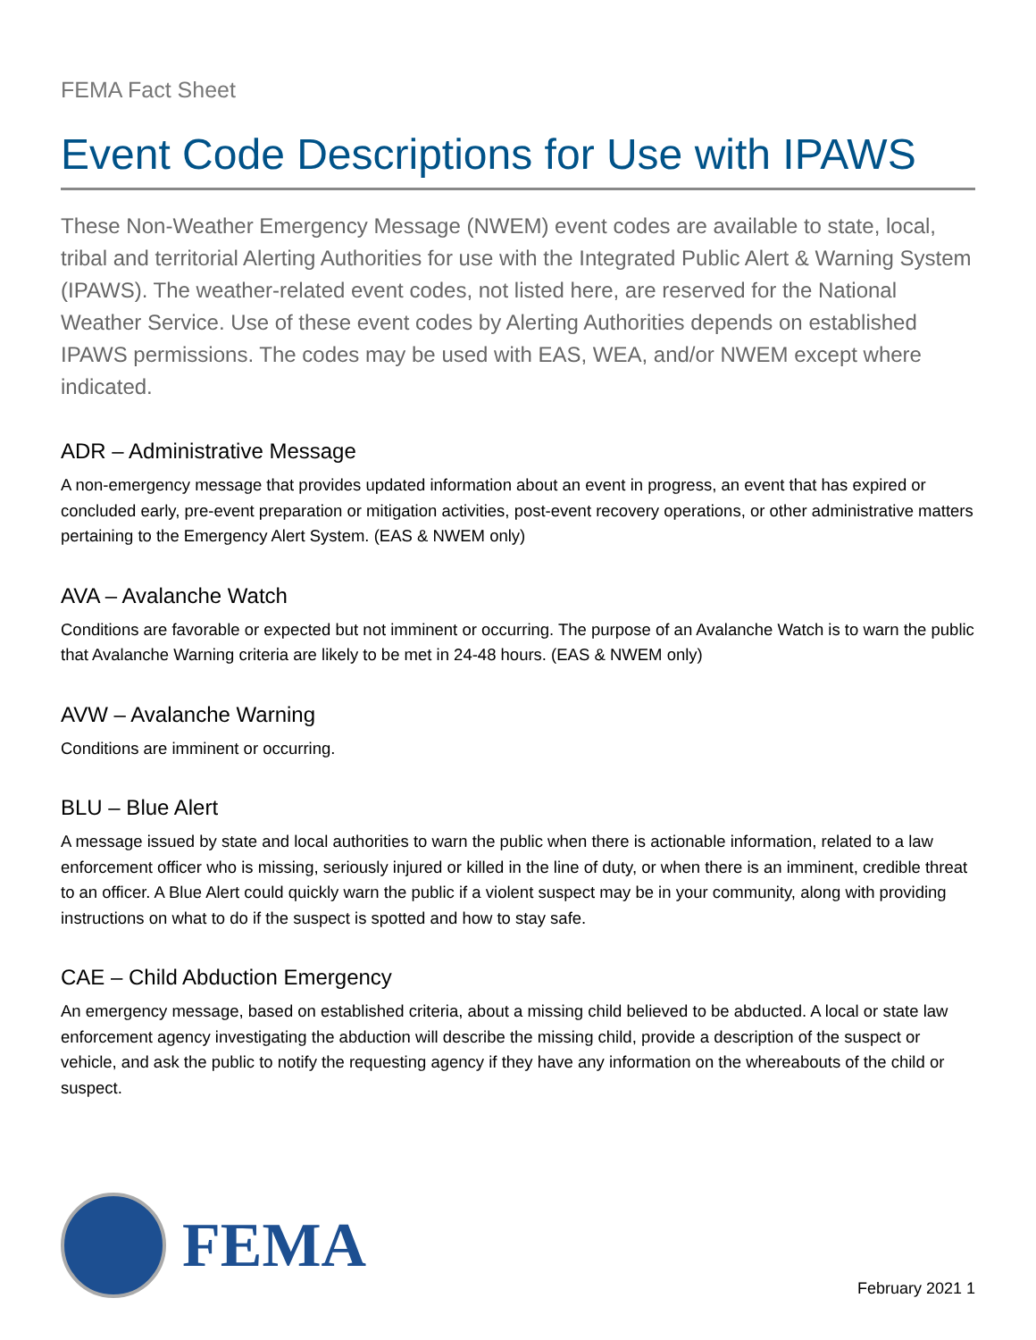FEMA Fact Sheet
Event Code Descriptions for Use with IPAWS
These Non-Weather Emergency Message (NWEM) event codes are available to state, local, tribal and territorial Alerting Authorities for use with the Integrated Public Alert & Warning System (IPAWS). The weather-related event codes, not listed here, are reserved for the National Weather Service. Use of these event codes by Alerting Authorities depends on established IPAWS permissions. The codes may be used with EAS, WEA, and/or NWEM except where indicated.
ADR – Administrative Message
A non-emergency message that provides updated information about an event in progress, an event that has expired or concluded early, pre-event preparation or mitigation activities, post-event recovery operations, or other administrative matters pertaining to the Emergency Alert System. (EAS & NWEM only)
AVA – Avalanche Watch
Conditions are favorable or expected but not imminent or occurring. The purpose of an Avalanche Watch is to warn the public that Avalanche Warning criteria are likely to be met in 24-48 hours. (EAS & NWEM only)
AVW – Avalanche Warning
Conditions are imminent or occurring.
BLU – Blue Alert
A message issued by state and local authorities to warn the public when there is actionable information, related to a law enforcement officer who is missing, seriously injured or killed in the line of duty, or when there is an imminent, credible threat to an officer. A Blue Alert could quickly warn the public if a violent suspect may be in your community, along with providing instructions on what to do if the suspect is spotted and how to stay safe.
CAE – Child Abduction Emergency
An emergency message, based on established criteria, about a missing child believed to be abducted. A local or state law enforcement agency investigating the abduction will describe the missing child, provide a description of the suspect or vehicle, and ask the public to notify the requesting agency if they have any information on the whereabouts of the child or suspect.
FEMA
February 2021 1